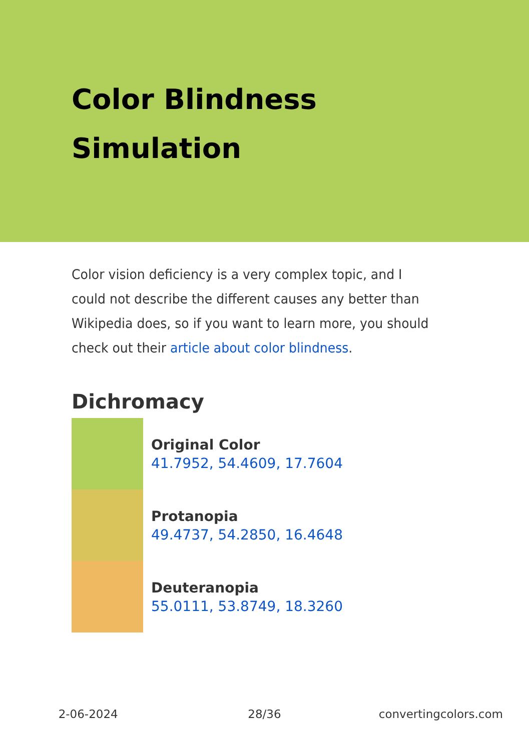Color Blindness
Simulation
Color vision deficiency is a very complex topic, and I could not describe the different causes any better than Wikipedia does, so if you want to learn more, you should check out their article about color blindness.
Dichromacy
Original Color
41.7952, 54.4609, 17.7604
Protanopia
49.4737, 54.2850, 16.4648
Deuteranopia
55.0111, 53.8749, 18.3260
2-06-2024 28/36 convertingcolors.com